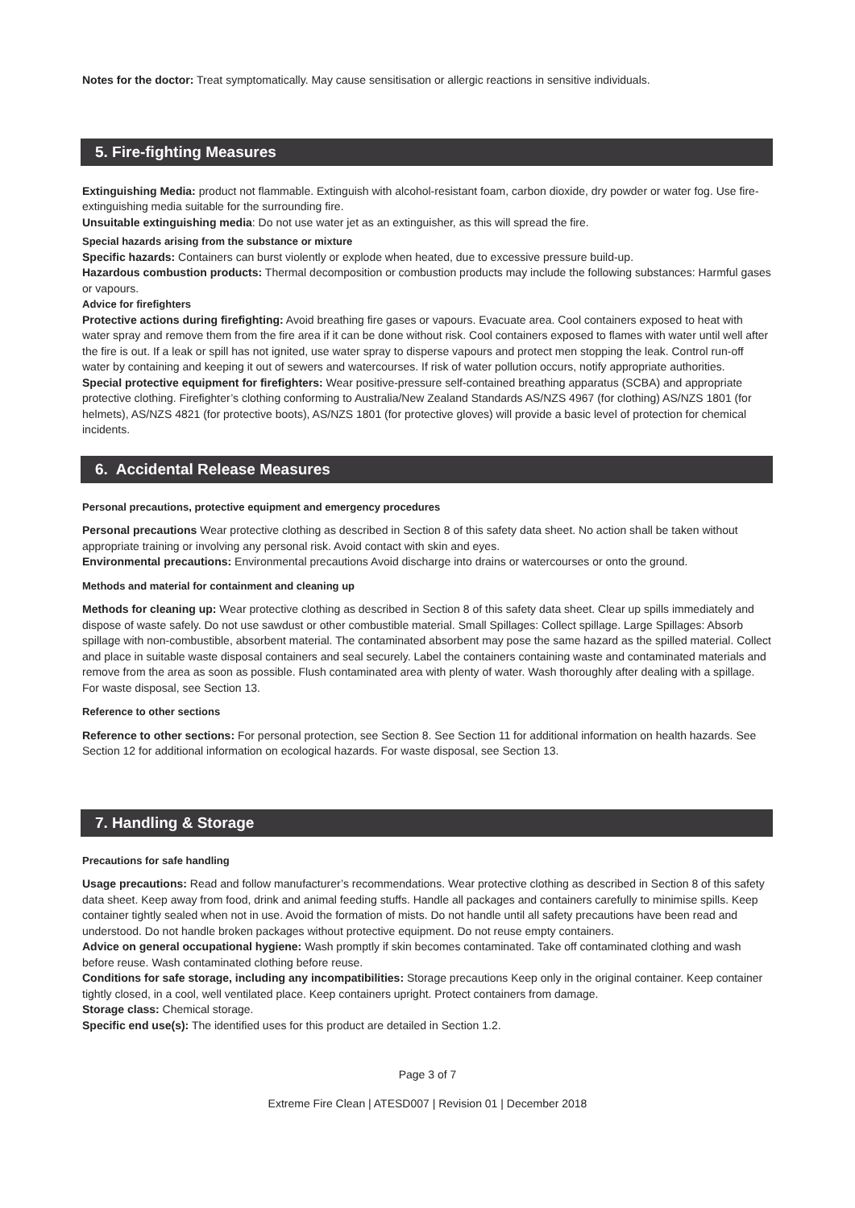Notes for the doctor: Treat symptomatically. May cause sensitisation or allergic reactions in sensitive individuals.
5. Fire-fighting Measures
Extinguishing Media: product not flammable. Extinguish with alcohol-resistant foam, carbon dioxide, dry powder or water fog. Use fire-extinguishing media suitable for the surrounding fire.
Unsuitable extinguishing media: Do not use water jet as an extinguisher, as this will spread the fire.
Special hazards arising from the substance or mixture
Specific hazards: Containers can burst violently or explode when heated, due to excessive pressure build-up.
Hazardous combustion products: Thermal decomposition or combustion products may include the following substances: Harmful gases or vapours.
Advice for firefighters
Protective actions during firefighting: Avoid breathing fire gases or vapours. Evacuate area. Cool containers exposed to heat with water spray and remove them from the fire area if it can be done without risk. Cool containers exposed to flames with water until well after the fire is out. If a leak or spill has not ignited, use water spray to disperse vapours and protect men stopping the leak. Control run-off water by containing and keeping it out of sewers and watercourses. If risk of water pollution occurs, notify appropriate authorities.
Special protective equipment for firefighters: Wear positive-pressure self-contained breathing apparatus (SCBA) and appropriate protective clothing. Firefighter’s clothing conforming to Australia/New Zealand Standards AS/NZS 4967 (for clothing) AS/NZS 1801 (for helmets), AS/NZS 4821 (for protective boots), AS/NZS 1801 (for protective gloves) will provide a basic level of protection for chemical incidents.
6. Accidental Release Measures
Personal precautions, protective equipment and emergency procedures
Personal precautions Wear protective clothing as described in Section 8 of this safety data sheet. No action shall be taken without appropriate training or involving any personal risk. Avoid contact with skin and eyes.
Environmental precautions: Environmental precautions Avoid discharge into drains or watercourses or onto the ground.
Methods and material for containment and cleaning up
Methods for cleaning up: Wear protective clothing as described in Section 8 of this safety data sheet. Clear up spills immediately and dispose of waste safely. Do not use sawdust or other combustible material. Small Spillages: Collect spillage. Large Spillages: Absorb spillage with non-combustible, absorbent material. The contaminated absorbent may pose the same hazard as the spilled material. Collect and place in suitable waste disposal containers and seal securely. Label the containers containing waste and contaminated materials and remove from the area as soon as possible. Flush contaminated area with plenty of water. Wash thoroughly after dealing with a spillage. For waste disposal, see Section 13.
Reference to other sections
Reference to other sections: For personal protection, see Section 8. See Section 11 for additional information on health hazards. See Section 12 for additional information on ecological hazards. For waste disposal, see Section 13.
7. Handling & Storage
Precautions for safe handling
Usage precautions: Read and follow manufacturer’s recommendations. Wear protective clothing as described in Section 8 of this safety data sheet. Keep away from food, drink and animal feeding stuffs. Handle all packages and containers carefully to minimise spills. Keep container tightly sealed when not in use. Avoid the formation of mists. Do not handle until all safety precautions have been read and understood. Do not handle broken packages without protective equipment. Do not reuse empty containers.
Advice on general occupational hygiene: Wash promptly if skin becomes contaminated. Take off contaminated clothing and wash before reuse. Wash contaminated clothing before reuse.
Conditions for safe storage, including any incompatibilities: Storage precautions Keep only in the original container. Keep container tightly closed, in a cool, well ventilated place. Keep containers upright. Protect containers from damage.
Storage class: Chemical storage.
Specific end use(s): The identified uses for this product are detailed in Section 1.2.
Page 3 of 7
Extreme Fire Clean | ATESD007 | Revision 01 | December 2018